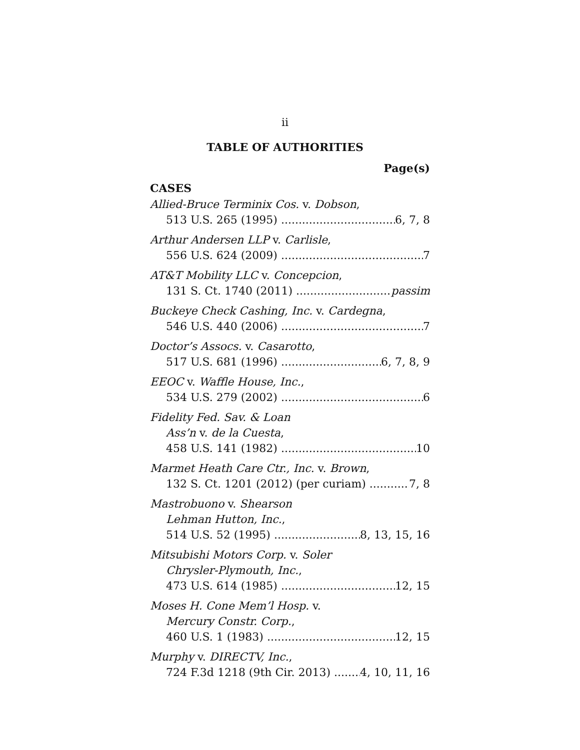ii
TABLE OF AUTHORITIES
Page(s)
CASES
Allied-Bruce Terminix Cos. v. Dobson,
513 U.S. 265 (1995) 6, 7, 8
Arthur Andersen LLP v. Carlisle,
556 U.S. 624 (2009) 7
AT&T Mobility LLC v. Concepcion,
131 S. Ct. 1740 (2011) passim
Buckeye Check Cashing, Inc. v. Cardegna,
546 U.S. 440 (2006) 7
Doctor’s Assocs. v. Casarotto,
517 U.S. 681 (1996) 6, 7, 8, 9
EEOC v. Waffle House, Inc.,
534 U.S. 279 (2002) 6
Fidelity Fed. Sav. & Loan
Ass’n v. de la Cuesta,
458 U.S. 141 (1982) 10
Marmet Heath Care Ctr., Inc. v. Brown,
132 S. Ct. 1201 (2012) (per curiam) 7, 8
Mastrobuono v. Shearson
Lehman Hutton, Inc.,
514 U.S. 52 (1995) 8, 13, 15, 16
Mitsubishi Motors Corp. v. Soler
Chrysler-Plymouth, Inc.,
473 U.S. 614 (1985) 12, 15
Moses H. Cone Mem’l Hosp. v.
Mercury Constr. Corp.,
460 U.S. 1 (1983) 12, 15
Murphy v. DIRECTV, Inc.,
724 F.3d 1218 (9th Cir. 2013) 4, 10, 11, 16